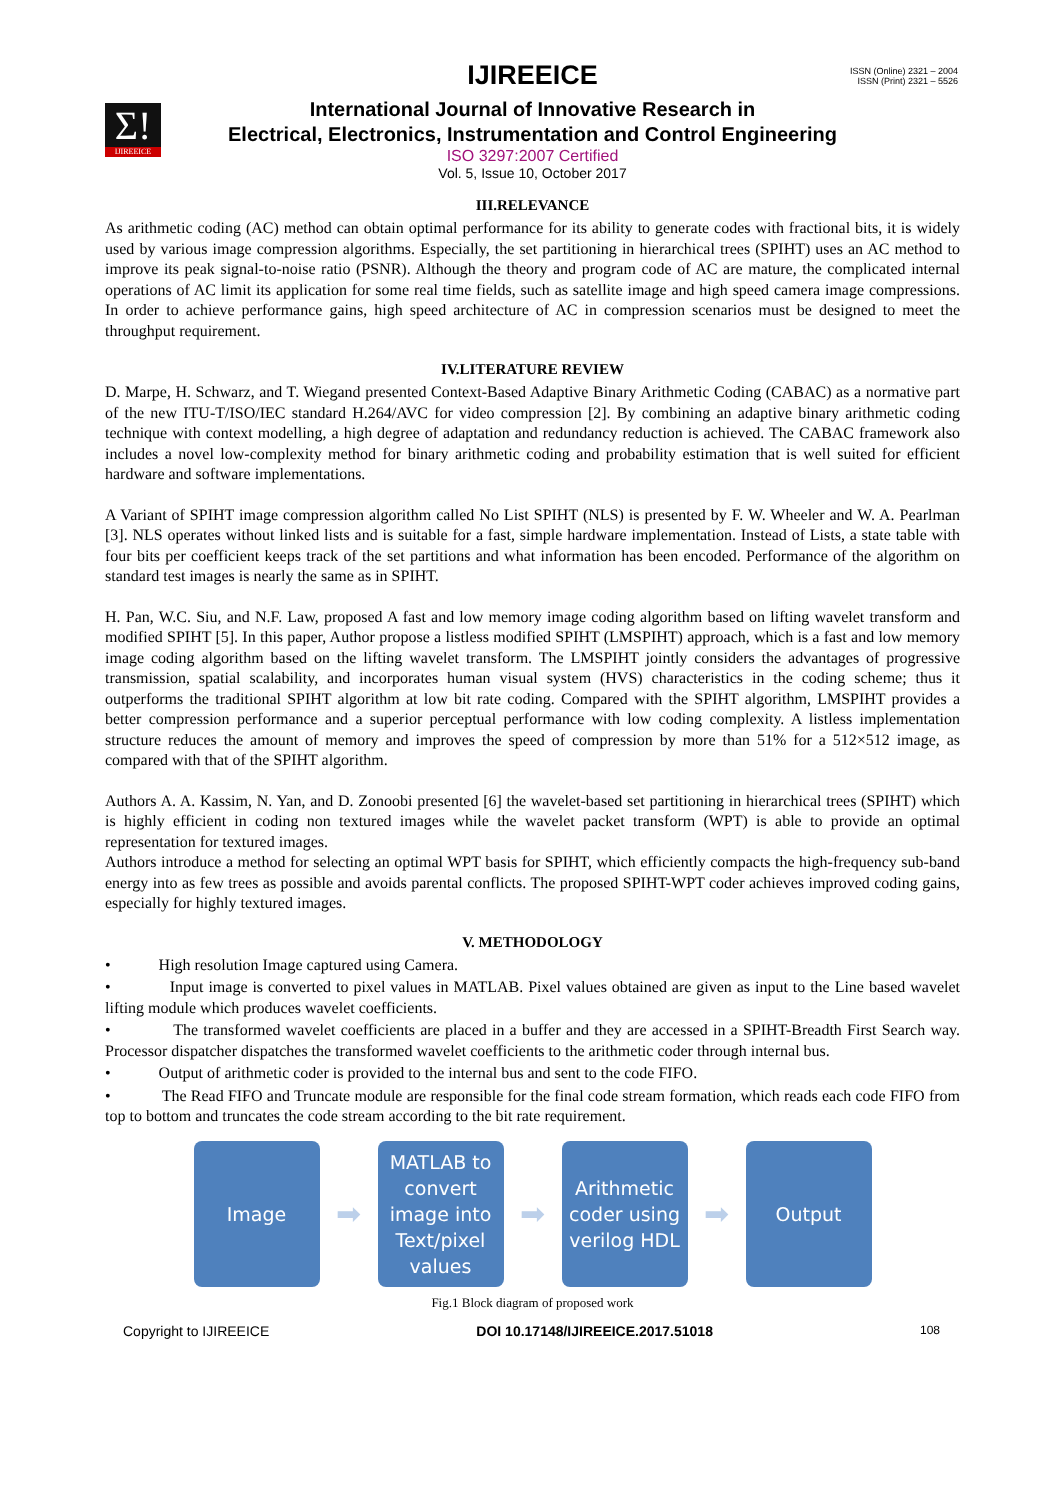ISSN (Online) 2321 – 2004
ISSN (Print) 2321 – 5526
Σ!
IJIREEICE
IJIREEICE
International Journal of Innovative Research in
Electrical, Electronics, Instrumentation and Control Engineering
ISO 3297:2007 Certified
Vol. 5, Issue 10, October 2017
III.RELEVANCE
As arithmetic coding (AC) method can obtain optimal performance for its ability to generate codes with fractional bits, it is widely used by various image compression algorithms. Especially, the set partitioning in hierarchical trees (SPIHT) uses an AC method to improve its peak signal-to-noise ratio (PSNR). Although the theory and program code of AC are mature, the complicated internal operations of AC limit its application for some real time fields, such as satellite image and high speed camera image compressions. In order to achieve performance gains, high speed architecture of AC in compression scenarios must be designed to meet the throughput requirement.
IV.LITERATURE REVIEW
D. Marpe, H. Schwarz, and T. Wiegand presented Context-Based Adaptive Binary Arithmetic Coding (CABAC) as a normative part of the new ITU-T/ISO/IEC standard H.264/AVC for video compression [2]. By combining an adaptive binary arithmetic coding technique with context modelling, a high degree of adaptation and redundancy reduction is achieved. The CABAC framework also includes a novel low-complexity method for binary arithmetic coding and probability estimation that is well suited for efficient hardware and software implementations.
A Variant of SPIHT image compression algorithm called No List SPIHT (NLS) is presented by F. W. Wheeler and W. A. Pearlman [3]. NLS operates without linked lists and is suitable for a fast, simple hardware implementation. Instead of Lists, a state table with four bits per coefficient keeps track of the set partitions and what information has been encoded. Performance of the algorithm on standard test images is nearly the same as in SPIHT.
H. Pan, W.C. Siu, and N.F. Law, proposed A fast and low memory image coding algorithm based on lifting wavelet transform and modified SPIHT [5]. In this paper, Author propose a listless modified SPIHT (LMSPIHT) approach, which is a fast and low memory image coding algorithm based on the lifting wavelet transform. The LMSPIHT jointly considers the advantages of progressive transmission, spatial scalability, and incorporates human visual system (HVS) characteristics in the coding scheme; thus it outperforms the traditional SPIHT algorithm at low bit rate coding. Compared with the SPIHT algorithm, LMSPIHT provides a better compression performance and a superior perceptual performance with low coding complexity. A listless implementation structure reduces the amount of memory and improves the speed of compression by more than 51% for a 512×512 image, as compared with that of the SPIHT algorithm.
Authors A. A. Kassim, N. Yan, and D. Zonoobi presented [6] the wavelet-based set partitioning in hierarchical trees (SPIHT) which is highly efficient in coding non textured images while the wavelet packet transform (WPT) is able to provide an optimal representation for textured images.
Authors introduce a method for selecting an optimal WPT basis for SPIHT, which efficiently compacts the high-frequency sub-band energy into as few trees as possible and avoids parental conflicts. The proposed SPIHT-WPT coder achieves improved coding gains, especially for highly textured images.
V. METHODOLOGY
• High resolution Image captured using Camera.
• Input image is converted to pixel values in MATLAB. Pixel values obtained are given as input to the Line based wavelet lifting module which produces wavelet coefficients.
• The transformed wavelet coefficients are placed in a buffer and they are accessed in a SPIHT-Breadth First Search way. Processor dispatcher dispatches the transformed wavelet coefficients to the arithmetic coder through internal bus.
• Output of arithmetic coder is provided to the internal bus and sent to the code FIFO.
• The Read FIFO and Truncate module are responsible for the final code stream formation, which reads each code FIFO from top to bottom and truncates the code stream according to the bit rate requirement.
Image
➡
MATLAB to convert image into Text/pixel values
➡
Arithmetic coder using verilog HDL
➡
Output
Fig.1 Block diagram of proposed work
Copyright to IJIREEICE DOI 10.17148/IJIREEICE.2017.51018 108